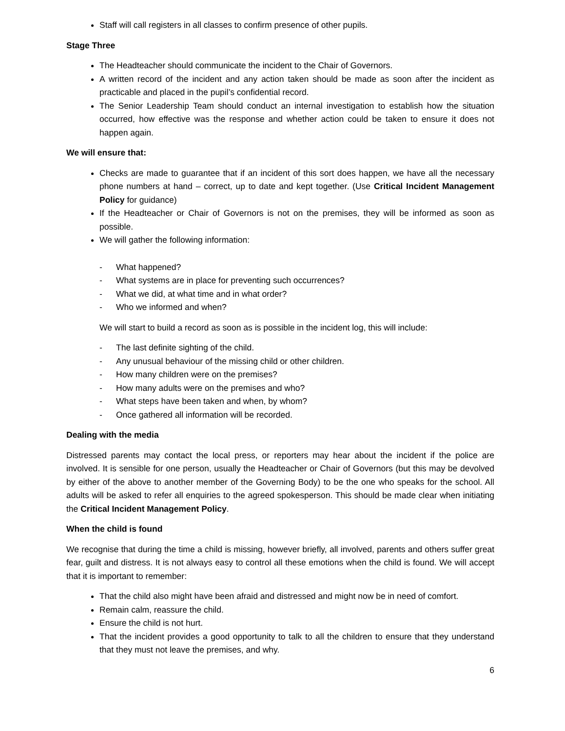Staff will call registers in all classes to confirm presence of other pupils.
Stage Three
The Headteacher should communicate the incident to the Chair of Governors.
A written record of the incident and any action taken should be made as soon after the incident as practicable and placed in the pupil’s confidential record.
The Senior Leadership Team should conduct an internal investigation to establish how the situation occurred, how effective was the response and whether action could be taken to ensure it does not happen again.
We will ensure that:
Checks are made to guarantee that if an incident of this sort does happen, we have all the necessary phone numbers at hand – correct, up to date and kept together. (Use Critical Incident Management Policy for guidance)
If the Headteacher or Chair of Governors is not on the premises, they will be informed as soon as possible.
We will gather the following information:
- What happened?
- What systems are in place for preventing such occurrences?
- What we did, at what time and in what order?
- Who we informed and when?
We will start to build a record as soon as is possible in the incident log, this will include:
- The last definite sighting of the child.
- Any unusual behaviour of the missing child or other children.
- How many children were on the premises?
- How many adults were on the premises and who?
- What steps have been taken and when, by whom?
- Once gathered all information will be recorded.
Dealing with the media
Distressed parents may contact the local press, or reporters may hear about the incident if the police are involved. It is sensible for one person, usually the Headteacher or Chair of Governors (but this may be devolved by either of the above to another member of the Governing Body) to be the one who speaks for the school. All adults will be asked to refer all enquiries to the agreed spokesperson. This should be made clear when initiating the Critical Incident Management Policy.
When the child is found
We recognise that during the time a child is missing, however briefly, all involved, parents and others suffer great fear, guilt and distress. It is not always easy to control all these emotions when the child is found. We will accept that it is important to remember:
That the child also might have been afraid and distressed and might now be in need of comfort.
Remain calm, reassure the child.
Ensure the child is not hurt.
That the incident provides a good opportunity to talk to all the children to ensure that they understand that they must not leave the premises, and why.
6